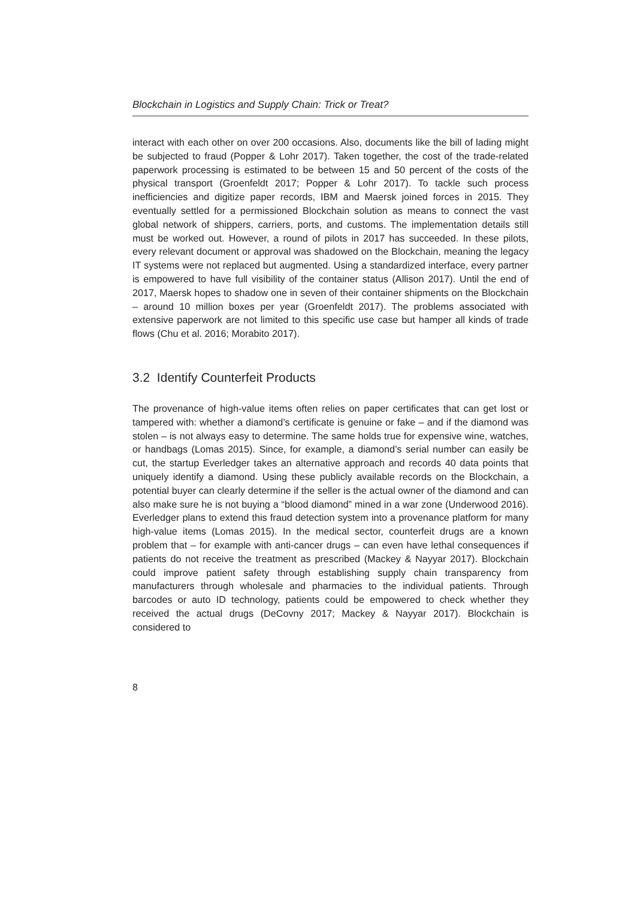Blockchain in Logistics and Supply Chain: Trick or Treat?
interact with each other on over 200 occasions. Also, documents like the bill of lading might be subjected to fraud (Popper & Lohr 2017). Taken together, the cost of the trade-related paperwork processing is estimated to be between 15 and 50 percent of the costs of the physical transport (Groenfeldt 2017; Popper & Lohr 2017). To tackle such process inefficiencies and digitize paper records, IBM and Maersk joined forces in 2015. They eventually settled for a permissioned Blockchain solution as means to connect the vast global network of shippers, carriers, ports, and customs. The implementation details still must be worked out. However, a round of pilots in 2017 has succeeded. In these pilots, every relevant document or approval was shadowed on the Blockchain, meaning the legacy IT systems were not replaced but augmented. Using a standardized interface, every partner is empowered to have full visibility of the container status (Allison 2017). Until the end of 2017, Maersk hopes to shadow one in seven of their container shipments on the Blockchain – around 10 million boxes per year (Groenfeldt 2017). The problems associated with extensive paperwork are not limited to this specific use case but hamper all kinds of trade flows (Chu et al. 2016; Morabito 2017).
3.2 Identify Counterfeit Products
The provenance of high-value items often relies on paper certificates that can get lost or tampered with: whether a diamond’s certificate is genuine or fake – and if the diamond was stolen – is not always easy to determine. The same holds true for expensive wine, watches, or handbags (Lomas 2015). Since, for example, a diamond’s serial number can easily be cut, the startup Everledger takes an alternative approach and records 40 data points that uniquely identify a diamond. Using these publicly available records on the Blockchain, a potential buyer can clearly determine if the seller is the actual owner of the diamond and can also make sure he is not buying a “blood diamond” mined in a war zone (Underwood 2016). Everledger plans to extend this fraud detection system into a provenance platform for many high-value items (Lomas 2015). In the medical sector, counterfeit drugs are a known problem that – for example with anti-cancer drugs – can even have lethal consequences if patients do not receive the treatment as prescribed (Mackey & Nayyar 2017). Blockchain could improve patient safety through establishing supply chain transparency from manufacturers through wholesale and pharmacies to the individual patients. Through barcodes or auto ID technology, patients could be empowered to check whether they received the actual drugs (DeCovny 2017; Mackey & Nayyar 2017). Blockchain is considered to
8